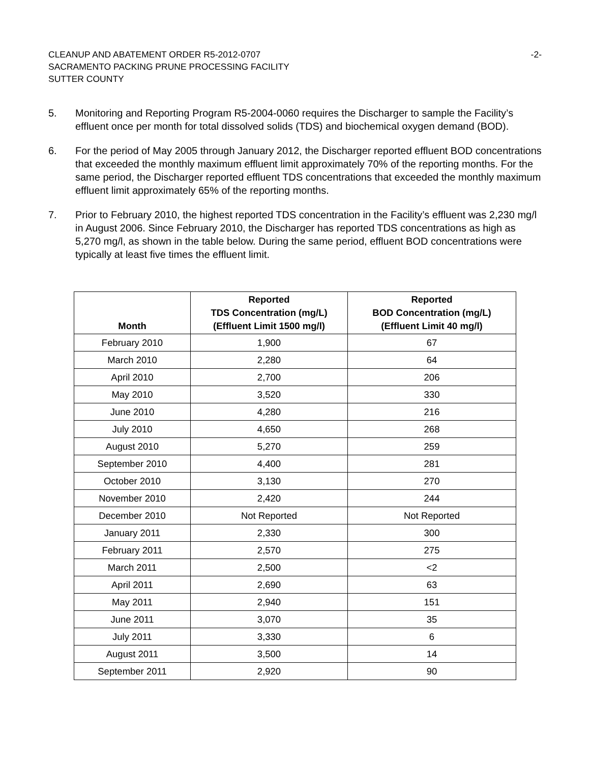CLEANUP AND ABATEMENT ORDER R5-2012-0707
SACRAMENTO PACKING PRUNE PROCESSING FACILITY
SUTTER COUNTY
-2-
5. Monitoring and Reporting Program R5-2004-0060 requires the Discharger to sample the Facility’s effluent once per month for total dissolved solids (TDS) and biochemical oxygen demand (BOD).
6. For the period of May 2005 through January 2012, the Discharger reported effluent BOD concentrations that exceeded the monthly maximum effluent limit approximately 70% of the reporting months. For the same period, the Discharger reported effluent TDS concentrations that exceeded the monthly maximum effluent limit approximately 65% of the reporting months.
7. Prior to February 2010, the highest reported TDS concentration in the Facility’s effluent was 2,230 mg/l in August 2006. Since February 2010, the Discharger has reported TDS concentrations as high as 5,270 mg/l, as shown in the table below. During the same period, effluent BOD concentrations were typically at least five times the effluent limit.
| Month | Reported TDS Concentration (mg/L) (Effluent Limit 1500 mg/l) | Reported BOD Concentration (mg/L) (Effluent Limit 40 mg/l) |
| --- | --- | --- |
| February 2010 | 1,900 | 67 |
| March 2010 | 2,280 | 64 |
| April 2010 | 2,700 | 206 |
| May 2010 | 3,520 | 330 |
| June 2010 | 4,280 | 216 |
| July 2010 | 4,650 | 268 |
| August 2010 | 5,270 | 259 |
| September 2010 | 4,400 | 281 |
| October 2010 | 3,130 | 270 |
| November 2010 | 2,420 | 244 |
| December 2010 | Not Reported | Not Reported |
| January 2011 | 2,330 | 300 |
| February 2011 | 2,570 | 275 |
| March 2011 | 2,500 | <2 |
| April 2011 | 2,690 | 63 |
| May 2011 | 2,940 | 151 |
| June 2011 | 3,070 | 35 |
| July 2011 | 3,330 | 6 |
| August 2011 | 3,500 | 14 |
| September 2011 | 2,920 | 90 |